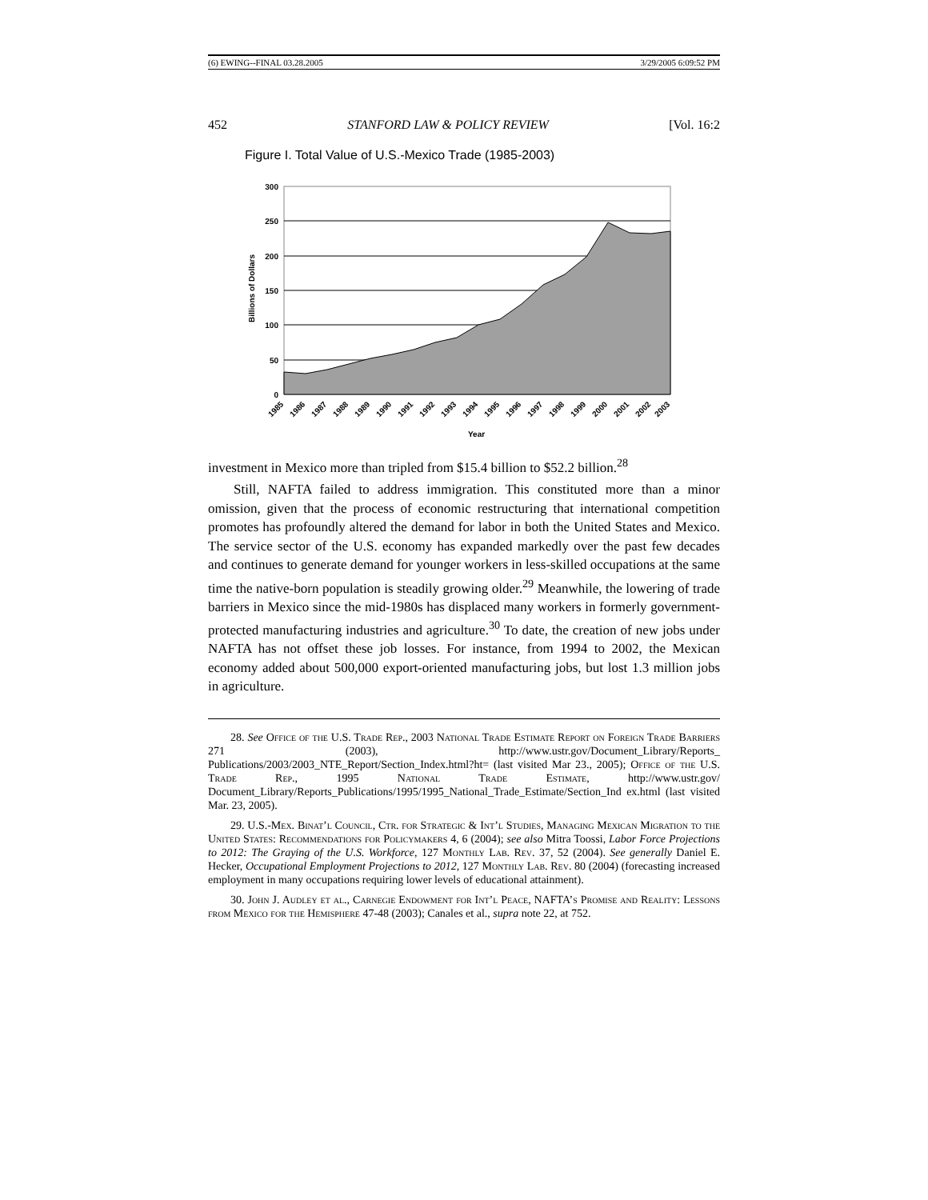(6) EWING--FINAL 03.28.2005 3/29/2005 6:09:52 PM
452 STANFORD LAW & POLICY REVIEW [Vol. 16:2
Figure I. Total Value of U.S.-Mexico Trade (1985-2003)
300
250
200
150
100
50
0
Billions of Dollars
1985
1986
1987
1988
1989
1990
1991
1992
1993
1994
1995
1996
1997
1998
1999
2000
2001
2002
2003
Year
investment in Mexico more than tripled from $15.4 billion to $52.2 billion.<sup>28</sup>
Still, NAFTA failed to address immigration. This constituted more than a minor omission, given that the process of economic restructuring that international competition promotes has profoundly altered the demand for labor in both the United States and Mexico. The service sector of the U.S. economy has expanded markedly over the past few decades and continues to generate demand for younger workers in less-skilled occupations at the same time the native-born population is steadily growing older.<sup>29</sup> Meanwhile, the lowering of trade barriers in Mexico since the mid-1980s has displaced many workers in formerly government-protected manufacturing industries and agriculture.<sup>30</sup> To date, the creation of new jobs under NAFTA has not offset these job losses. For instance, from 1994 to 2002, the Mexican economy added about 500,000 export-oriented manufacturing jobs, but lost 1.3 million jobs in agriculture.
28. See Office of the U.S. Trade Rep., 2003 National Trade Estimate Report on Foreign Trade Barriers 271 (2003), http://www.ustr.gov/Document_Library/Reports_ Publications/2003/2003_NTE_Report/Section_Index.html?ht= (last visited Mar 23., 2005); Office of the U.S. Trade Rep., 1995 National Trade Estimate, http://www.ustr.gov/ Document_Library/Reports_Publications/1995/1995_National_Trade_Estimate/Section_Ind ex.html (last visited Mar. 23, 2005).
29. U.S.-Mex. Binat’l Council, Ctr. for Strategic & Int’l Studies, Managing Mexican Migration to the United States: Recommendations for Policymakers 4, 6 (2004); see also Mitra Toossi, Labor Force Projections to 2012: The Graying of the U.S. Workforce, 127 Monthly Lab. Rev. 37, 52 (2004). See generally Daniel E. Hecker, Occupational Employment Projections to 2012, 127 Monthly Lab. Rev. 80 (2004) (forecasting increased employment in many occupations requiring lower levels of educational attainment).
30. John J. Audley et al., Carnegie Endowment for Int’l Peace, NAFTA’s Promise and Reality: Lessons from Mexico for the Hemisphere 47-48 (2003); Canales et al., supra note 22, at 752.